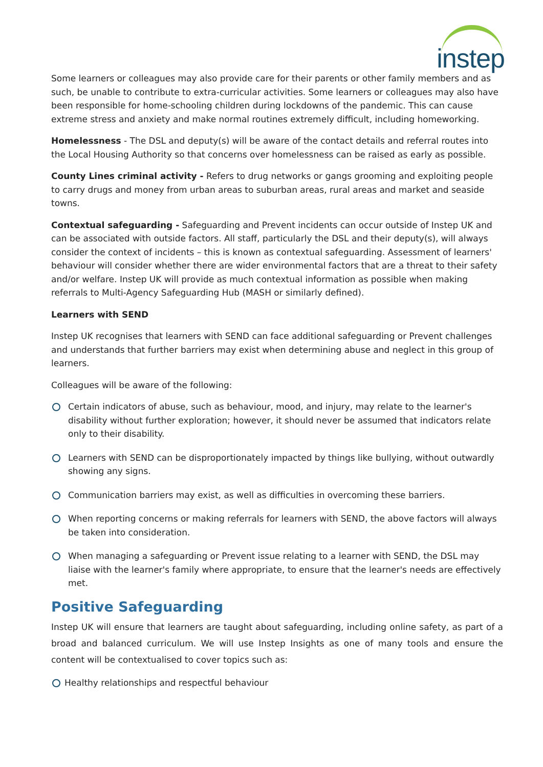instep
Some learners or colleagues may also provide care for their parents or other family members and as such, be unable to contribute to extra-curricular activities. Some learners or colleagues may also have been responsible for home-schooling children during lockdowns of the pandemic. This can cause extreme stress and anxiety and make normal routines extremely difficult, including homeworking.
Homelessness - The DSL and deputy(s) will be aware of the contact details and referral routes into the Local Housing Authority so that concerns over homelessness can be raised as early as possible.
County Lines criminal activity - Refers to drug networks or gangs grooming and exploiting people to carry drugs and money from urban areas to suburban areas, rural areas and market and seaside towns.
Contextual safeguarding - Safeguarding and Prevent incidents can occur outside of Instep UK and can be associated with outside factors. All staff, particularly the DSL and their deputy(s), will always consider the context of incidents – this is known as contextual safeguarding. Assessment of learners' behaviour will consider whether there are wider environmental factors that are a threat to their safety and/or welfare. Instep UK will provide as much contextual information as possible when making referrals to Multi-Agency Safeguarding Hub (MASH or similarly defined).
Learners with SEND
Instep UK recognises that learners with SEND can face additional safeguarding or Prevent challenges and understands that further barriers may exist when determining abuse and neglect in this group of learners.
Colleagues will be aware of the following:
Certain indicators of abuse, such as behaviour, mood, and injury, may relate to the learner's disability without further exploration; however, it should never be assumed that indicators relate only to their disability.
Learners with SEND can be disproportionately impacted by things like bullying, without outwardly showing any signs.
Communication barriers may exist, as well as difficulties in overcoming these barriers.
When reporting concerns or making referrals for learners with SEND, the above factors will always be taken into consideration.
When managing a safeguarding or Prevent issue relating to a learner with SEND, the DSL may liaise with the learner's family where appropriate, to ensure that the learner's needs are effectively met.
Positive Safeguarding
Instep UK will ensure that learners are taught about safeguarding, including online safety, as part of a broad and balanced curriculum. We will use Instep Insights as one of many tools and ensure the content will be contextualised to cover topics such as:
Healthy relationships and respectful behaviour